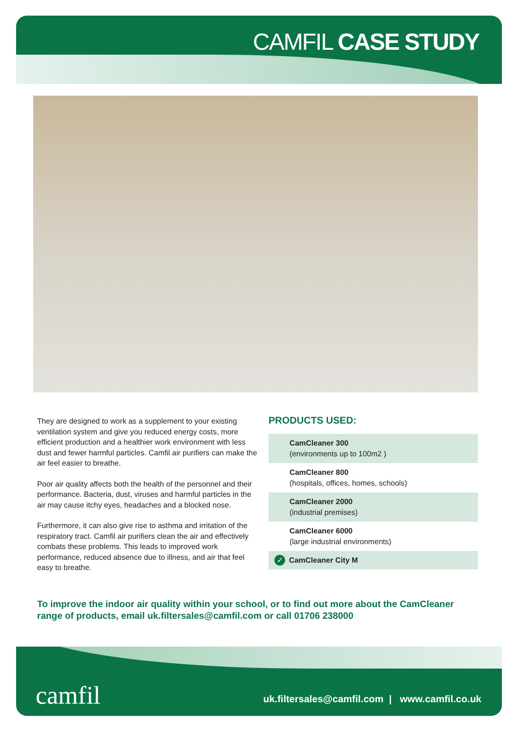CAMFIL CASE STUDY
They are designed to work as a supplement to your existing ventilation system and give you reduced energy costs, more efficient production and a healthier work environment with less dust and fewer harmful particles. Camfil air purifiers can make the air feel easier to breathe.
Poor air quality affects both the health of the personnel and their performance. Bacteria, dust, viruses and harmful particles in the air may cause itchy eyes, headaches and a blocked nose.
Furthermore, it can also give rise to asthma and irritation of the respiratory tract. Camfil air purifiers clean the air and effectively combats these problems. This leads to improved work performance, reduced absence due to illness, and air that feel easy to breathe.
PRODUCTS USED:
CamCleaner 300
(environments up to 100m2 )
CamCleaner 800
(hospitals, offices, homes, schools)
CamCleaner 2000
(industrial premises)
CamCleaner 6000
(large industrial environments)
✓ CamCleaner City M
To improve the indoor air quality within your school, or to find out more about the CamCleaner range of products, email uk.filtersales@camfil.com or call 01706 238000
camfil
uk.filtersales@camfil.com | www.camfil.co.uk